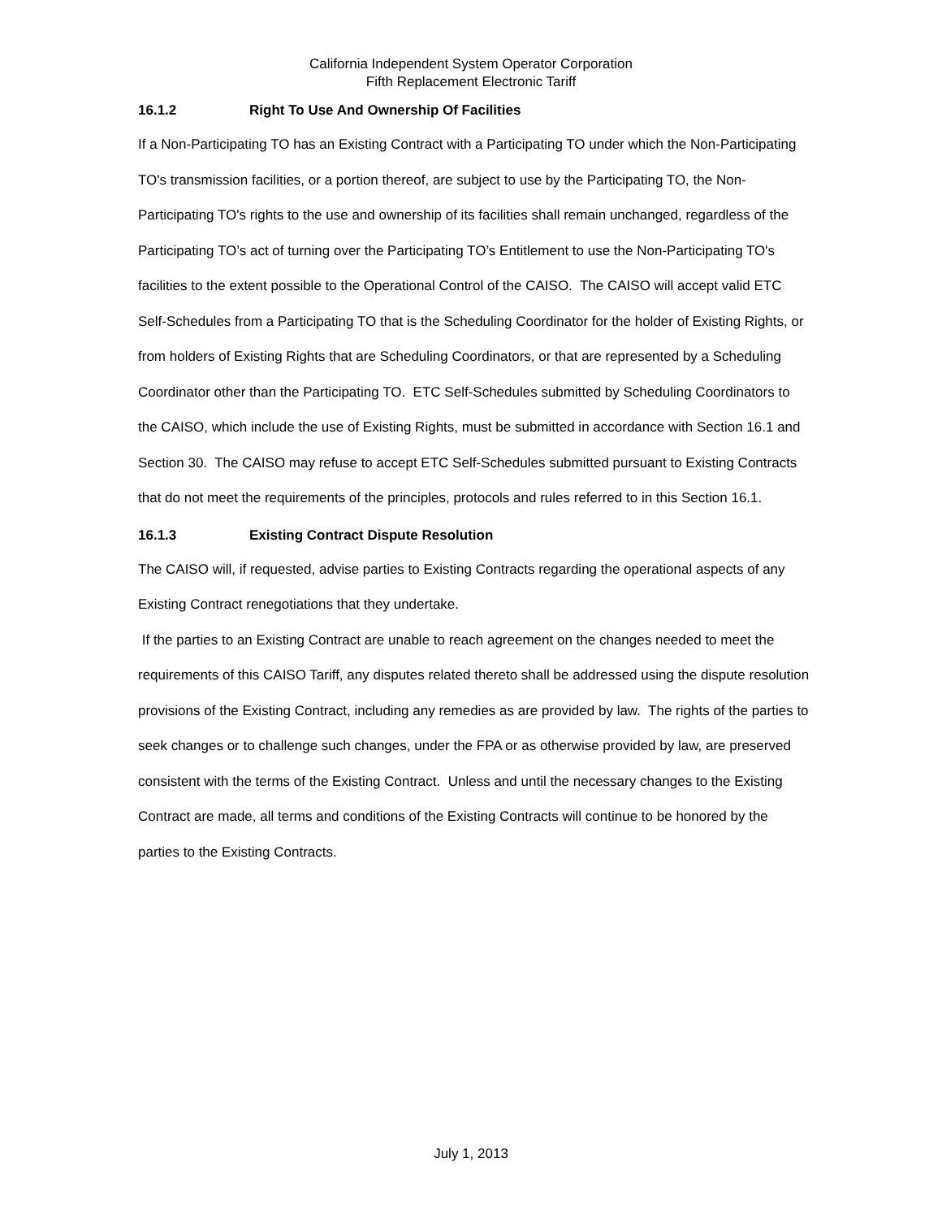California Independent System Operator Corporation
Fifth Replacement Electronic Tariff
16.1.2 Right To Use And Ownership Of Facilities
If a Non-Participating TO has an Existing Contract with a Participating TO under which the Non-Participating TO's transmission facilities, or a portion thereof, are subject to use by the Participating TO, the Non-Participating TO's rights to the use and ownership of its facilities shall remain unchanged, regardless of the Participating TO’s act of turning over the Participating TO’s Entitlement to use the Non-Participating TO's facilities to the extent possible to the Operational Control of the CAISO. The CAISO will accept valid ETC Self-Schedules from a Participating TO that is the Scheduling Coordinator for the holder of Existing Rights, or from holders of Existing Rights that are Scheduling Coordinators, or that are represented by a Scheduling Coordinator other than the Participating TO. ETC Self-Schedules submitted by Scheduling Coordinators to the CAISO, which include the use of Existing Rights, must be submitted in accordance with Section 16.1 and Section 30. The CAISO may refuse to accept ETC Self-Schedules submitted pursuant to Existing Contracts that do not meet the requirements of the principles, protocols and rules referred to in this Section 16.1.
16.1.3 Existing Contract Dispute Resolution
The CAISO will, if requested, advise parties to Existing Contracts regarding the operational aspects of any Existing Contract renegotiations that they undertake.
If the parties to an Existing Contract are unable to reach agreement on the changes needed to meet the requirements of this CAISO Tariff, any disputes related thereto shall be addressed using the dispute resolution provisions of the Existing Contract, including any remedies as are provided by law. The rights of the parties to seek changes or to challenge such changes, under the FPA or as otherwise provided by law, are preserved consistent with the terms of the Existing Contract. Unless and until the necessary changes to the Existing Contract are made, all terms and conditions of the Existing Contracts will continue to be honored by the parties to the Existing Contracts.
July 1, 2013